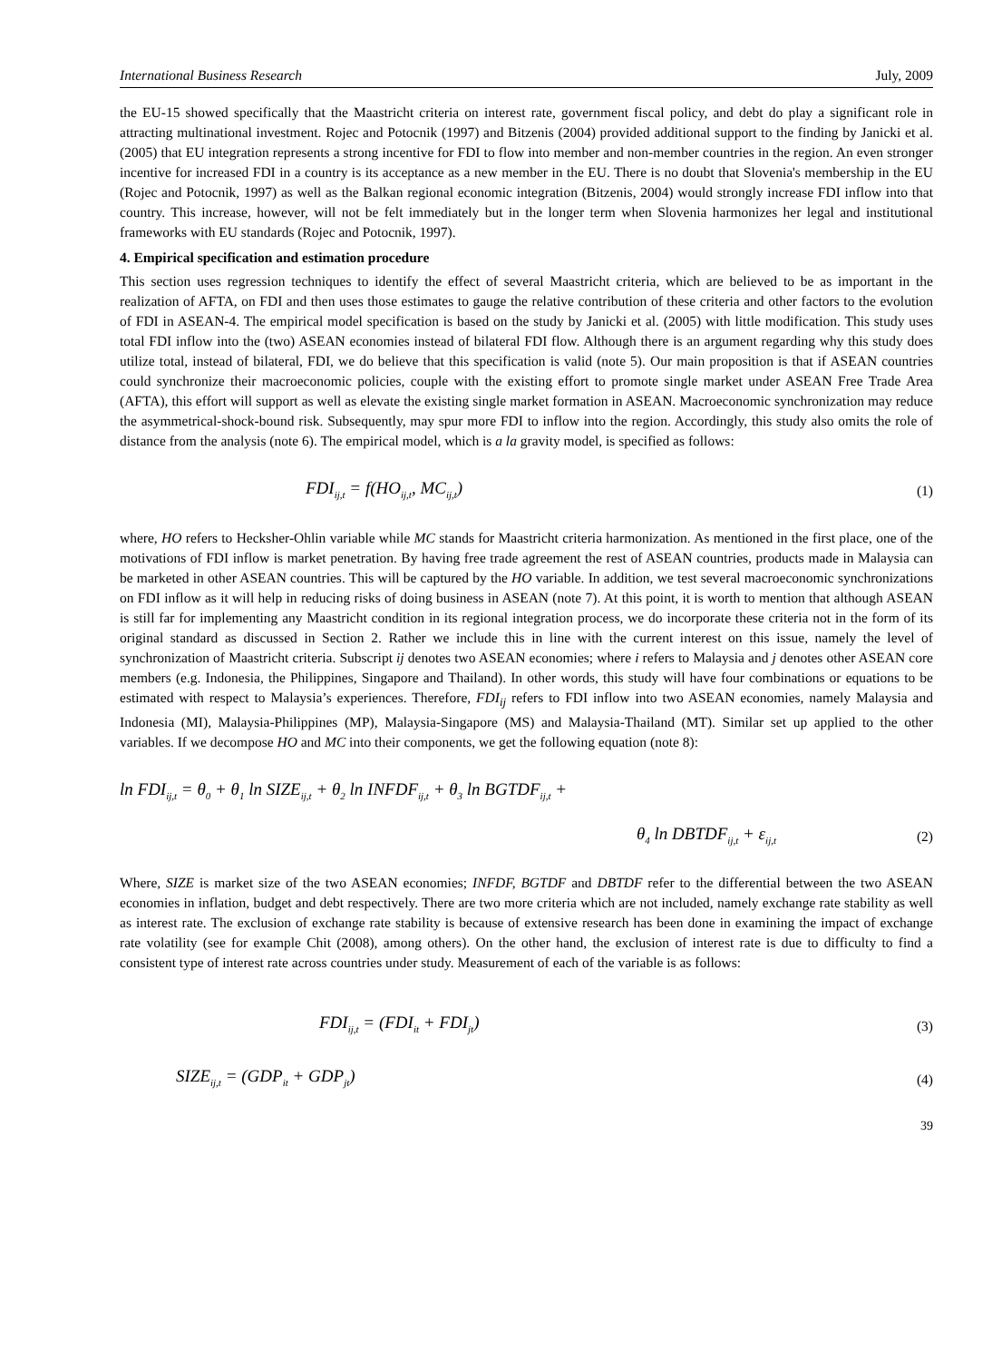International Business Research July, 2009
the EU-15 showed specifically that the Maastricht criteria on interest rate, government fiscal policy, and debt do play a significant role in attracting multinational investment. Rojec and Potocnik (1997) and Bitzenis (2004) provided additional support to the finding by Janicki et al. (2005) that EU integration represents a strong incentive for FDI to flow into member and non-member countries in the region. An even stronger incentive for increased FDI in a country is its acceptance as a new member in the EU. There is no doubt that Slovenia's membership in the EU (Rojec and Potocnik, 1997) as well as the Balkan regional economic integration (Bitzenis, 2004) would strongly increase FDI inflow into that country. This increase, however, will not be felt immediately but in the longer term when Slovenia harmonizes her legal and institutional frameworks with EU standards (Rojec and Potocnik, 1997).
4. Empirical specification and estimation procedure
This section uses regression techniques to identify the effect of several Maastricht criteria, which are believed to be as important in the realization of AFTA, on FDI and then uses those estimates to gauge the relative contribution of these criteria and other factors to the evolution of FDI in ASEAN-4. The empirical model specification is based on the study by Janicki et al. (2005) with little modification. This study uses total FDI inflow into the (two) ASEAN economies instead of bilateral FDI flow. Although there is an argument regarding why this study does utilize total, instead of bilateral, FDI, we do believe that this specification is valid (note 5). Our main proposition is that if ASEAN countries could synchronize their macroeconomic policies, couple with the existing effort to promote single market under ASEAN Free Trade Area (AFTA), this effort will support as well as elevate the existing single market formation in ASEAN. Macroeconomic synchronization may reduce the asymmetrical-shock-bound risk. Subsequently, may spur more FDI to inflow into the region. Accordingly, this study also omits the role of distance from the analysis (note 6). The empirical model, which is a la gravity model, is specified as follows:
FDI<sub>ij,t</sub> = f(HO<sub>ij,t</sub>, MC<sub>ij,t</sub>) (1)
where, HO refers to Hecksher-Ohlin variable while MC stands for Maastricht criteria harmonization. As mentioned in the first place, one of the motivations of FDI inflow is market penetration. By having free trade agreement the rest of ASEAN countries, products made in Malaysia can be marketed in other ASEAN countries. This will be captured by the HO variable. In addition, we test several macroeconomic synchronizations on FDI inflow as it will help in reducing risks of doing business in ASEAN (note 7). At this point, it is worth to mention that although ASEAN is still far for implementing any Maastricht condition in its regional integration process, we do incorporate these criteria not in the form of its original standard as discussed in Section 2. Rather we include this in line with the current interest on this issue, namely the level of synchronization of Maastricht criteria. Subscript ij denotes two ASEAN economies; where i refers to Malaysia and j denotes other ASEAN core members (e.g. Indonesia, the Philippines, Singapore and Thailand). In other words, this study will have four combinations or equations to be estimated with respect to Malaysia’s experiences. Therefore, FDI<sub>ij</sub> refers to FDI inflow into two ASEAN economies, namely Malaysia and Indonesia (MI), Malaysia-Philippines (MP), Malaysia-Singapore (MS) and Malaysia-Thailand (MT). Similar set up applied to the other variables. If we decompose HO and MC into their components, we get the following equation (note 8):
ln FDI<sub>ij,t</sub> = θ<sub>0</sub> + θ<sub>1</sub> ln SIZE<sub>ij,t</sub> + θ<sub>2</sub> ln INFDF<sub>ij,t</sub> + θ<sub>3</sub> ln BGTDF<sub>ij,t</sub> +
θ<sub>4</sub> ln DBTDF<sub>ij,t</sub> + ε<sub>ij,t</sub> (2)
Where, SIZE is market size of the two ASEAN economies; INFDF, BGTDF and DBTDF refer to the differential between the two ASEAN economies in inflation, budget and debt respectively. There are two more criteria which are not included, namely exchange rate stability as well as interest rate. The exclusion of exchange rate stability is because of extensive research has been done in examining the impact of exchange rate volatility (see for example Chit (2008), among others). On the other hand, the exclusion of interest rate is due to difficulty to find a consistent type of interest rate across countries under study. Measurement of each of the variable is as follows:
FDI<sub>ij,t</sub> = (FDI<sub>it</sub> + FDI<sub>jt</sub>) (3)
SIZE<sub>ij,t</sub> = (GDP<sub>it</sub> + GDP<sub>jt</sub>) (4)
39